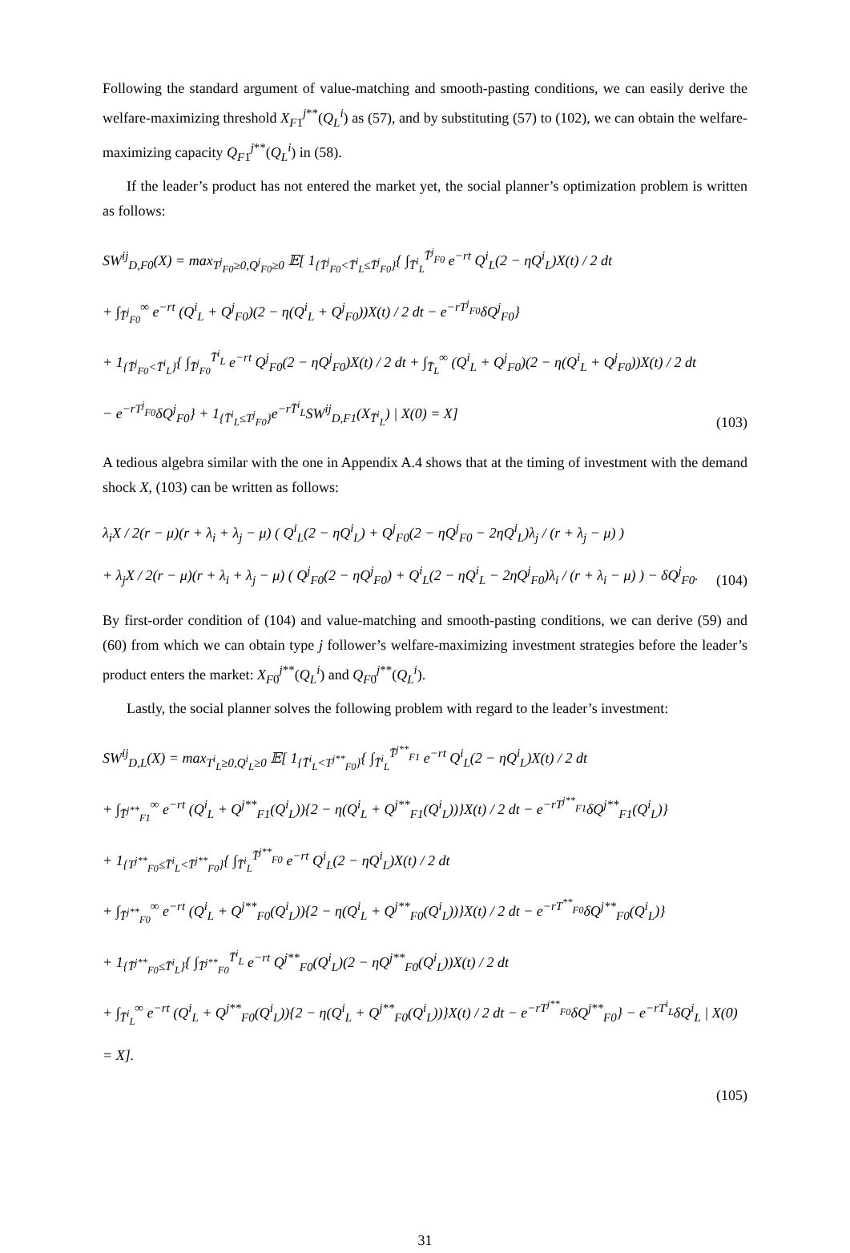Following the standard argument of value-matching and smooth-pasting conditions, we can easily derive the welfare-maximizing threshold X<sub>F1</sub><sup>j**</sup>(Q<sub>L</sub><sup>i</sup>) as (57), and by substituting (57) to (102), we can obtain the welfare-maximizing capacity Q<sub>F1</sub><sup>j**</sup>(Q<sub>L</sub><sup>i</sup>) in (58).
If the leader’s product has not entered the market yet, the social planner’s optimization problem is written as follows:
SW<sup>ij</sup><sub>D,F0</sub>(X) = max<sub>T<sup>j</sup><sub>F0</sub>≥0,Q<sup>j</sup><sub>F0</sub>≥0</sub> 𝔼[ 1<sub>{T̄<sup>j</sup><sub>F0</sub><T̄<sup>i</sup><sub>L</sub>≤T̄<sup>j</sup><sub>F0</sub>}</sub>{ ∫<sub>T̄<sup>i</sup><sub>L</sub></sub><sup>T̄<sup>j</sup><sub>F0</sub></sup> e<sup>−rt</sup> Q<sup>i</sup><sub>L</sub>(2 − ηQ<sup>i</sup><sub>L</sub>)X(t) / 2 dt
+ ∫<sub>T̄<sup>j</sup><sub>F0</sub></sub><sup>∞</sup> e<sup>−rt</sup> (Q<sup>i</sup><sub>L</sub> + Q<sup>j</sup><sub>F0</sub>)(2 − η(Q<sup>i</sup><sub>L</sub> + Q<sup>j</sup><sub>F0</sub>))X(t) / 2 dt − e<sup>−rT<sup>j</sup><sub>F0</sub></sup>δQ<sup>j</sup><sub>F0</sub>}
+ 1<sub>{T̄<sup>j</sup><sub>F0</sub><T̄<sup>i</sup><sub>L</sub>}</sub>{ ∫<sub>T̄<sup>j</sup><sub>F0</sub></sub><sup>T̄<sup>i</sup><sub>L</sub></sup> e<sup>−rt</sup> Q<sup>j</sup><sub>F0</sub>(2 − ηQ<sup>j</sup><sub>F0</sub>)X(t) / 2 dt + ∫<sub>T̄<sub>L</sub></sub><sup>∞</sup> (Q<sup>i</sup><sub>L</sub> + Q<sup>j</sup><sub>F0</sub>)(2 − η(Q<sup>i</sup><sub>L</sub> + Q<sup>j</sup><sub>F0</sub>))X(t) / 2 dt
− e<sup>−rT<sup>j</sup><sub>F0</sub></sup>δQ<sup>j</sup><sub>F0</sub>} + 1<sub>{T̄<sup>i</sup><sub>L</sub>≤T<sup>j</sup><sub>F0</sub>}</sub>e<sup>−rT̄<sup>i</sup><sub>L</sub></sup>SW<sup>ij</sup><sub>D,F1</sub>(X<sub>T̄<sup>i</sup><sub>L</sub></sub>) | X(0) = X]
(103)
A tedious algebra similar with the one in Appendix A.4 shows that at the timing of investment with the demand shock X, (103) can be written as follows:
λ<sub>i</sub>X / 2(r − μ)(r + λ<sub>i</sub> + λ<sub>j</sub> − μ) ( Q<sup>i</sup><sub>L</sub>(2 − ηQ<sup>i</sup><sub>L</sub>) + Q<sup>j</sup><sub>F0</sub>(2 − ηQ<sup>j</sup><sub>F0</sub> − 2ηQ<sup>i</sup><sub>L</sub>)λ<sub>j</sub> / (r + λ<sub>j</sub> − μ) )
+ λ<sub>j</sub>X / 2(r − μ)(r + λ<sub>i</sub> + λ<sub>j</sub> − μ) ( Q<sup>j</sup><sub>F0</sub>(2 − ηQ<sup>j</sup><sub>F0</sub>) + Q<sup>i</sup><sub>L</sub>(2 − ηQ<sup>i</sup><sub>L</sub> − 2ηQ<sup>j</sup><sub>F0</sub>)λ<sub>i</sub> / (r + λ<sub>i</sub> − μ) ) − δQ<sup>j</sup><sub>F0</sub>.
(104)
By first-order condition of (104) and value-matching and smooth-pasting conditions, we can derive (59) and (60) from which we can obtain type j follower’s welfare-maximizing investment strategies before the leader’s product enters the market: X<sub>F0</sub><sup>j**</sup>(Q<sub>L</sub><sup>i</sup>) and Q<sub>F0</sub><sup>j**</sup>(Q<sub>L</sub><sup>i</sup>).
Lastly, the social planner solves the following problem with regard to the leader’s investment:
SW<sup>ij</sup><sub>D,L</sub>(X) = max<sub>T<sup>i</sup><sub>L</sub>≥0,Q<sup>i</sup><sub>L</sub>≥0</sub> 𝔼[ 1<sub>{T̄<sup>i</sup><sub>L</sub><T<sup>j**</sup><sub>F0</sub>}</sub>{ ∫<sub>T̄<sup>i</sup><sub>L</sub></sub><sup>T̄<sup>j**</sup><sub>F1</sub></sup> e<sup>−rt</sup> Q<sup>i</sup><sub>L</sub>(2 − ηQ<sup>i</sup><sub>L</sub>)X(t) / 2 dt
+ ∫<sub>T̄<sup>j**</sup><sub>F1</sub></sub><sup>∞</sup> e<sup>−rt</sup> (Q<sup>i</sup><sub>L</sub> + Q<sup>j**</sup><sub>F1</sub>(Q<sup>i</sup><sub>L</sub>)){2 − η(Q<sup>i</sup><sub>L</sub> + Q<sup>j**</sup><sub>F1</sub>(Q<sup>i</sup><sub>L</sub>))}X(t) / 2 dt − e<sup>−rT<sup>j**</sup><sub>F1</sub></sup>δQ<sup>j**</sup><sub>F1</sub>(Q<sup>i</sup><sub>L</sub>)}
+ 1<sub>{T<sup>j**</sup><sub>F0</sub>≤T̄<sup>i</sup><sub>L</sub><T̄<sup>j**</sup><sub>F0</sub>}</sub>{ ∫<sub>T̄<sup>i</sup><sub>L</sub></sub><sup>T̄<sup>j**</sup><sub>F0</sub></sup> e<sup>−rt</sup> Q<sup>i</sup><sub>L</sub>(2 − ηQ<sup>i</sup><sub>L</sub>)X(t) / 2 dt
+ ∫<sub>T̄<sup>j**</sup><sub>F0</sub></sub><sup>∞</sup> e<sup>−rt</sup> (Q<sup>i</sup><sub>L</sub> + Q<sup>j**</sup><sub>F0</sub>(Q<sup>i</sup><sub>L</sub>)){2 − η(Q<sup>i</sup><sub>L</sub> + Q<sup>j**</sup><sub>F0</sub>(Q<sup>i</sup><sub>L</sub>))}X(t) / 2 dt − e<sup>−rT<sup>**</sup><sub>F0</sub></sup>δQ<sup>j**</sup><sub>F0</sub>(Q<sup>i</sup><sub>L</sub>)}
+ 1<sub>{T̄<sup>j**</sup><sub>F0</sub>≤T̄<sup>i</sup><sub>L</sub>}</sub>{ ∫<sub>T̄<sup>j**</sup><sub>F0</sub></sub><sup>T̄<sup>i</sup><sub>L</sub></sup> e<sup>−rt</sup> Q<sup>j**</sup><sub>F0</sub>(Q<sup>i</sup><sub>L</sub>)(2 − ηQ<sup>j**</sup><sub>F0</sub>(Q<sup>i</sup><sub>L</sub>))X(t) / 2 dt
+ ∫<sub>T̄<sup>i</sup><sub>L</sub></sub><sup>∞</sup> e<sup>−rt</sup> (Q<sup>i</sup><sub>L</sub> + Q<sup>j**</sup><sub>F0</sub>(Q<sup>i</sup><sub>L</sub>)){2 − η(Q<sup>i</sup><sub>L</sub> + Q<sup>j**</sup><sub>F0</sub>(Q<sup>i</sup><sub>L</sub>))}X(t) / 2 dt − e<sup>−rT<sup>j**</sup><sub>F0</sub></sup>δQ<sup>j**</sup><sub>F0</sub>} − e<sup>−rT<sup>i</sup><sub>L</sub></sup>δQ<sup>i</sup><sub>L</sub> | X(0) = X].
(105)
31